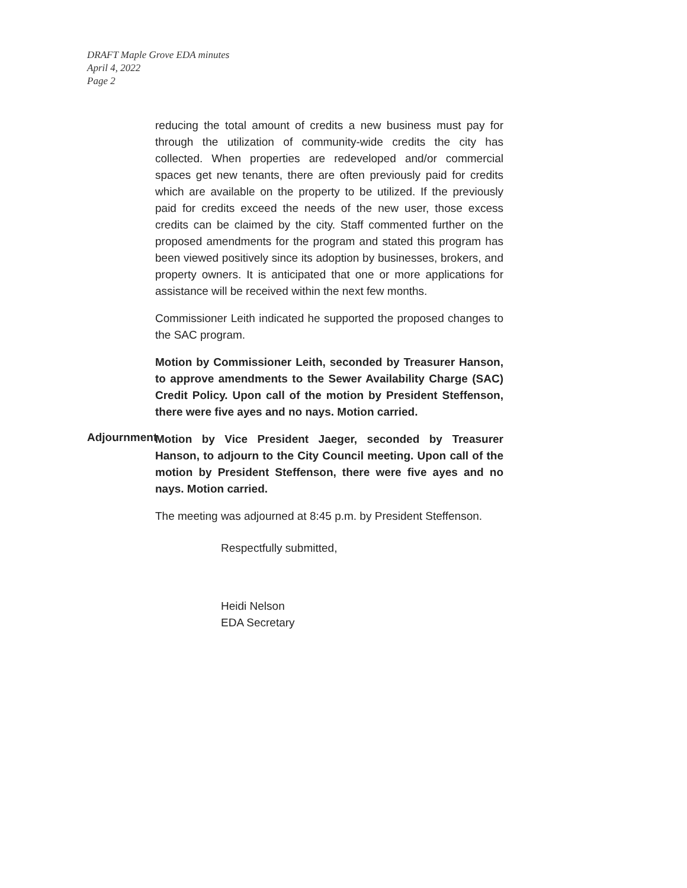DRAFT Maple Grove EDA minutes
April 4, 2022
Page 2
reducing the total amount of credits a new business must pay for through the utilization of community-wide credits the city has collected. When properties are redeveloped and/or commercial spaces get new tenants, there are often previously paid for credits which are available on the property to be utilized. If the previously paid for credits exceed the needs of the new user, those excess credits can be claimed by the city. Staff commented further on the proposed amendments for the program and stated this program has been viewed positively since its adoption by businesses, brokers, and property owners. It is anticipated that one or more applications for assistance will be received within the next few months.
Commissioner Leith indicated he supported the proposed changes to the SAC program.
Motion by Commissioner Leith, seconded by Treasurer Hanson, to approve amendments to the Sewer Availability Charge (SAC) Credit Policy. Upon call of the motion by President Steffenson, there were five ayes and no nays. Motion carried.
Adjournment
Motion by Vice President Jaeger, seconded by Treasurer Hanson, to adjourn to the City Council meeting. Upon call of the motion by President Steffenson, there were five ayes and no nays. Motion carried.
The meeting was adjourned at 8:45 p.m. by President Steffenson.
Respectfully submitted,
Heidi Nelson
EDA Secretary